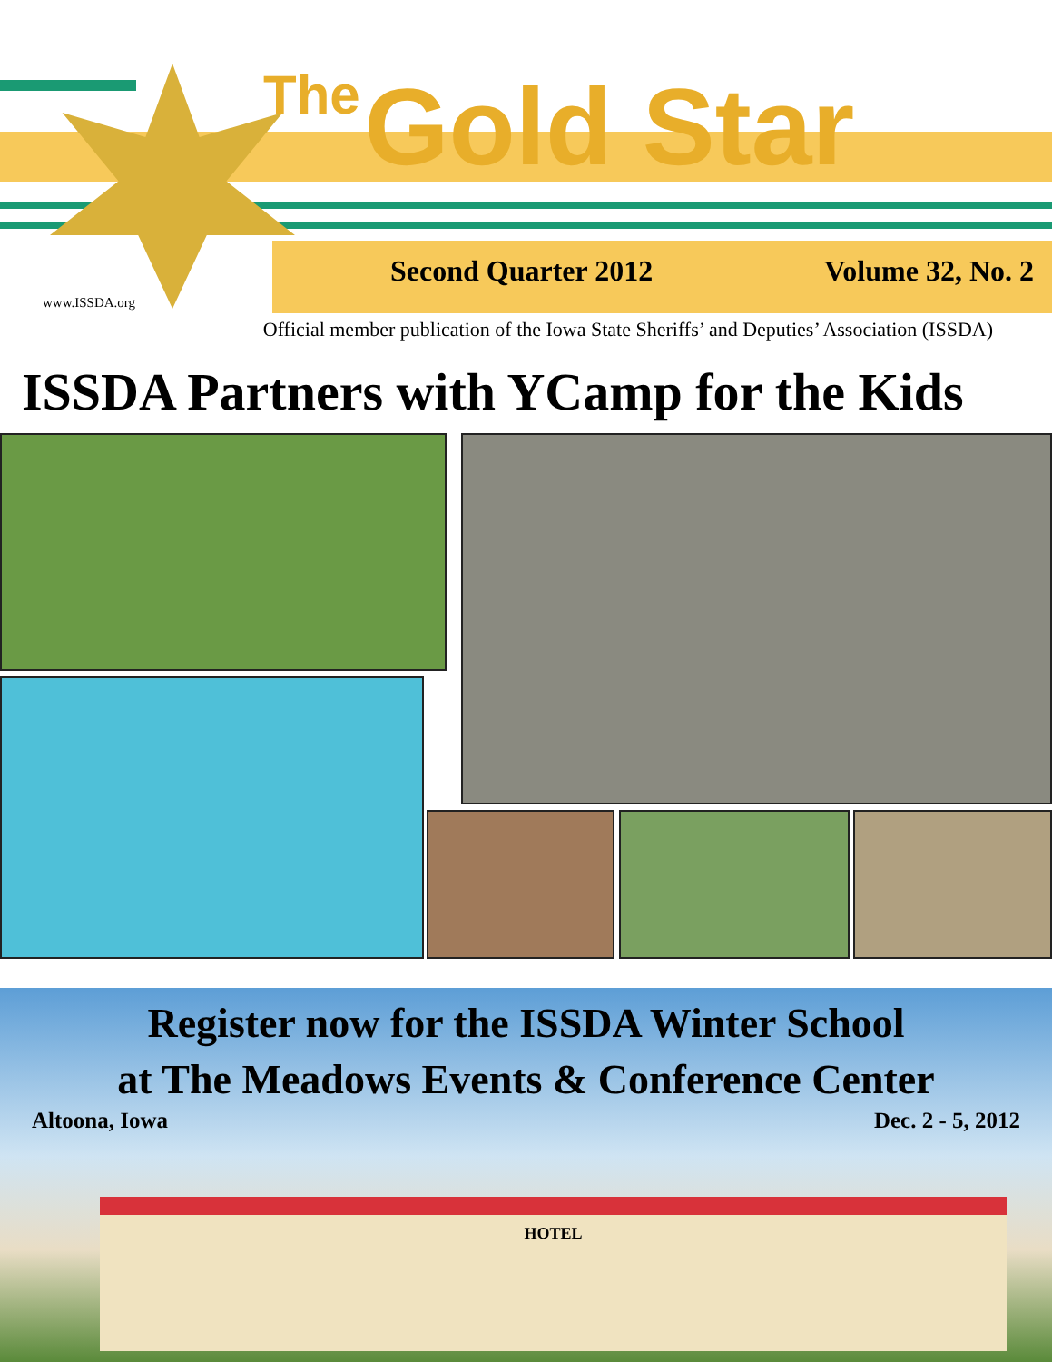The Gold Star
Second Quarter 2012 Volume 32, No. 2
www.ISSDA.org
Official member publication of the Iowa State Sheriffs’ and Deputies’ Association (ISSDA)
ISSDA Partners with YCamp for the Kids
Register now for the ISSDA Winter School
at The Meadows Events & Conference Center
Altoona, Iowa Dec. 2 - 5, 2012
HOTEL